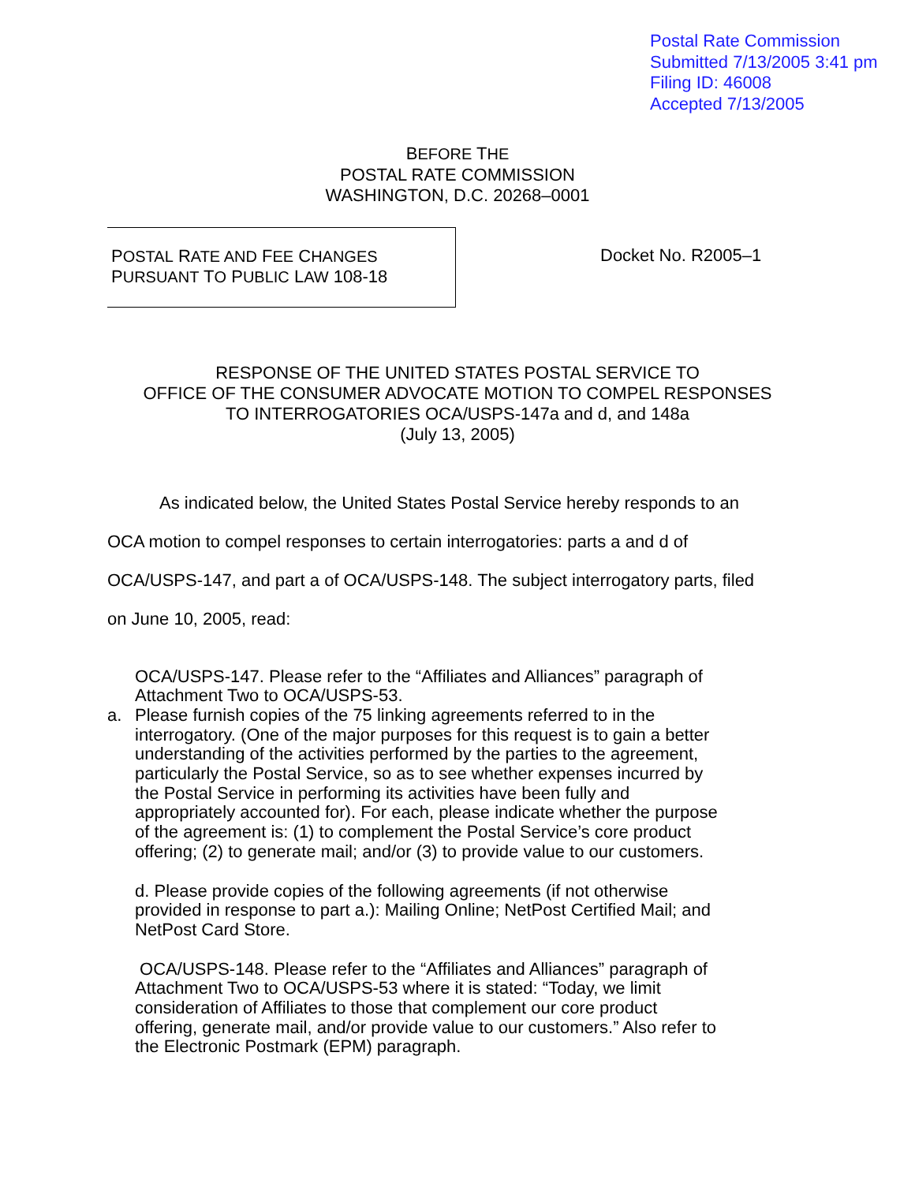Postal Rate Commission
Submitted 7/13/2005 3:41 pm
Filing ID: 46008
Accepted 7/13/2005
BEFORE THE
POSTAL RATE COMMISSION
WASHINGTON, D.C. 20268–0001
POSTAL RATE AND FEE CHANGES
PURSUANT TO PUBLIC LAW 108-18
Docket No. R2005–1
RESPONSE OF THE UNITED STATES POSTAL SERVICE TO
OFFICE OF THE CONSUMER ADVOCATE MOTION TO COMPEL RESPONSES
TO INTERROGATORIES OCA/USPS-147a and d, and 148a
(July 13, 2005)
As indicated below, the United States Postal Service hereby responds to an OCA motion to compel responses to certain interrogatories: parts a and d of OCA/USPS-147, and part a of OCA/USPS-148. The subject interrogatory parts, filed on June 10, 2005, read:
OCA/USPS-147. Please refer to the “Affiliates and Alliances” paragraph of Attachment Two to OCA/USPS-53.
a. Please furnish copies of the 75 linking agreements referred to in the interrogatory. (One of the major purposes for this request is to gain a better understanding of the activities performed by the parties to the agreement, particularly the Postal Service, so as to see whether expenses incurred by the Postal Service in performing its activities have been fully and appropriately accounted for). For each, please indicate whether the purpose of the agreement is: (1) to complement the Postal Service’s core product offering; (2) to generate mail; and/or (3) to provide value to our customers.
d. Please provide copies of the following agreements (if not otherwise provided in response to part a.): Mailing Online; NetPost Certified Mail; and NetPost Card Store.
OCA/USPS-148. Please refer to the “Affiliates and Alliances” paragraph of Attachment Two to OCA/USPS-53 where it is stated: “Today, we limit consideration of Affiliates to those that complement our core product offering, generate mail, and/or provide value to our customers.” Also refer to the Electronic Postmark (EPM) paragraph.